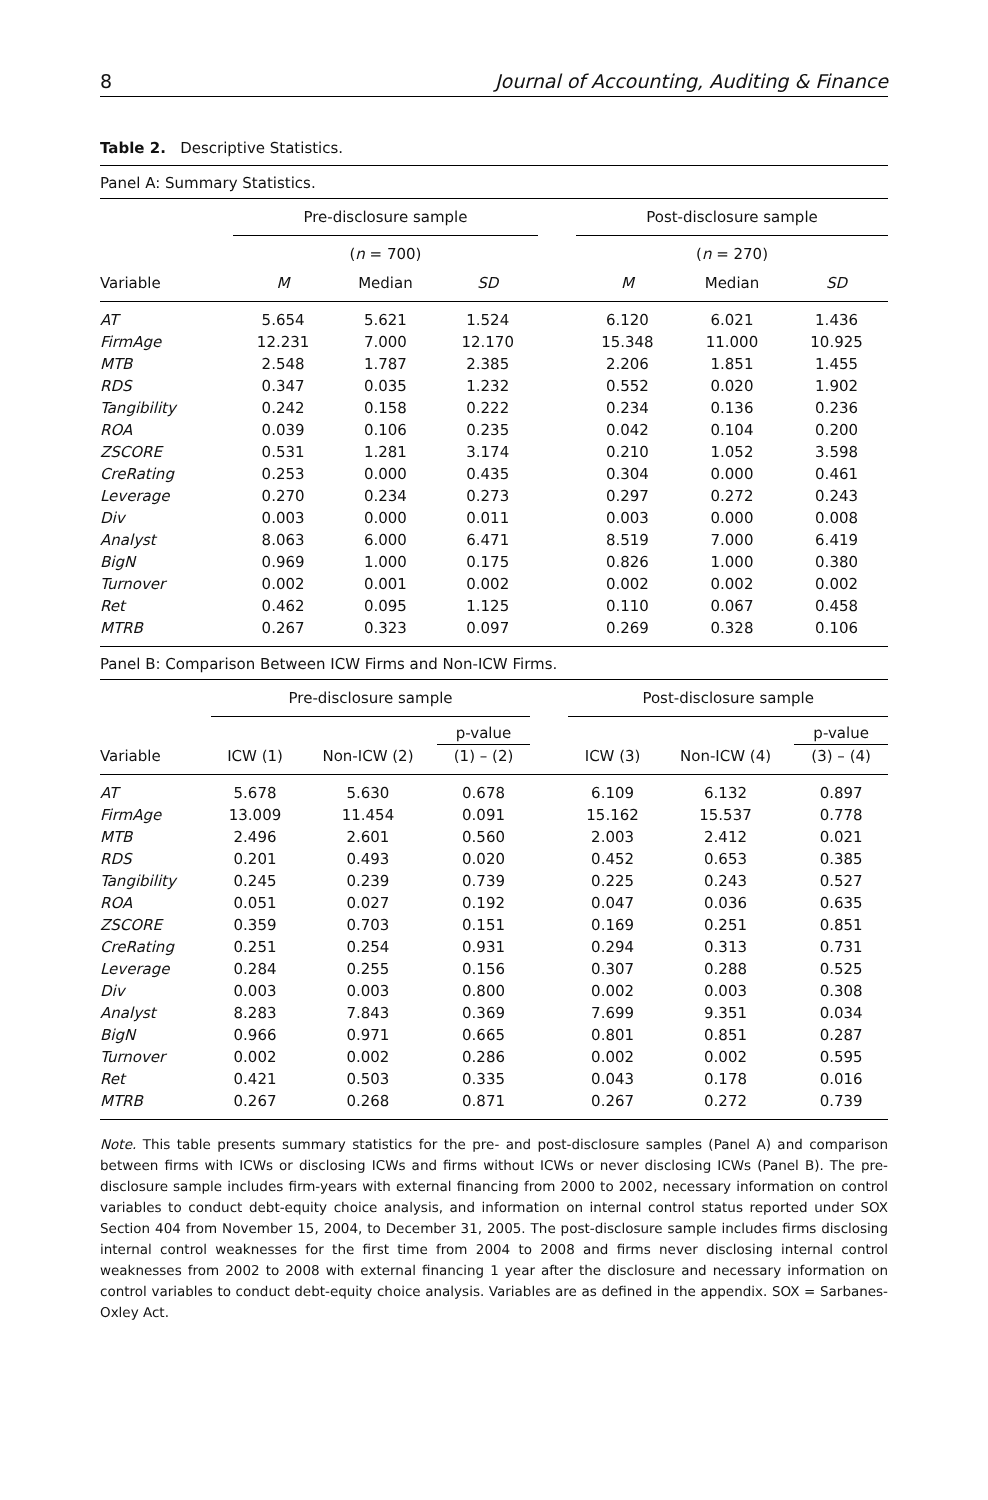8 Journal of Accounting, Auditing & Finance
Table 2. Descriptive Statistics.
Panel A: Summary Statistics.
| | Pre-disclosure sample | | | | Post-disclosure sample | | |
| --- | --- | --- | --- | --- | --- | --- | --- |
| | ( n = 700) | | | | ( n = 270) | | |
| Variable | M | Median | SD | | M | Median | SD |
| AT | 5.654 | 5.621 | 1.524 | | 6.120 | 6.021 | 1.436 |
| FirmAge | 12.231 | 7.000 | 12.170 | | 15.348 | 11.000 | 10.925 |
| MTB | 2.548 | 1.787 | 2.385 | | 2.206 | 1.851 | 1.455 |
| RDS | 0.347 | 0.035 | 1.232 | | 0.552 | 0.020 | 1.902 |
| Tangibility | 0.242 | 0.158 | 0.222 | | 0.234 | 0.136 | 0.236 |
| ROA | 0.039 | 0.106 | 0.235 | | 0.042 | 0.104 | 0.200 |
| ZSCORE | 0.531 | 1.281 | 3.174 | | 0.210 | 1.052 | 3.598 |
| CreRating | 0.253 | 0.000 | 0.435 | | 0.304 | 0.000 | 0.461 |
| Leverage | 0.270 | 0.234 | 0.273 | | 0.297 | 0.272 | 0.243 |
| Div | 0.003 | 0.000 | 0.011 | | 0.003 | 0.000 | 0.008 |
| Analyst | 8.063 | 6.000 | 6.471 | | 8.519 | 7.000 | 6.419 |
| BigN | 0.969 | 1.000 | 0.175 | | 0.826 | 1.000 | 0.380 |
| Turnover | 0.002 | 0.001 | 0.002 | | 0.002 | 0.002 | 0.002 |
| Ret | 0.462 | 0.095 | 1.125 | | 0.110 | 0.067 | 0.458 |
| MTRB | 0.267 | 0.323 | 0.097 | | 0.269 | 0.328 | 0.106 |
Panel B: Comparison Between ICW Firms and Non-ICW Firms.
| | Pre-disclosure sample | | | | Post-disclosure sample | | |
| --- | --- | --- | --- | --- | --- | --- | --- |
| | | | p-value | | | | p-value |
| Variable | ICW (1) | Non-ICW (2) | (1) – (2) | | ICW (3) | Non-ICW (4) | (3) – (4) |
| AT | 5.678 | 5.630 | 0.678 | | 6.109 | 6.132 | 0.897 |
| FirmAge | 13.009 | 11.454 | 0.091 | | 15.162 | 15.537 | 0.778 |
| MTB | 2.496 | 2.601 | 0.560 | | 2.003 | 2.412 | 0.021 |
| RDS | 0.201 | 0.493 | 0.020 | | 0.452 | 0.653 | 0.385 |
| Tangibility | 0.245 | 0.239 | 0.739 | | 0.225 | 0.243 | 0.527 |
| ROA | 0.051 | 0.027 | 0.192 | | 0.047 | 0.036 | 0.635 |
| ZSCORE | 0.359 | 0.703 | 0.151 | | 0.169 | 0.251 | 0.851 |
| CreRating | 0.251 | 0.254 | 0.931 | | 0.294 | 0.313 | 0.731 |
| Leverage | 0.284 | 0.255 | 0.156 | | 0.307 | 0.288 | 0.525 |
| Div | 0.003 | 0.003 | 0.800 | | 0.002 | 0.003 | 0.308 |
| Analyst | 8.283 | 7.843 | 0.369 | | 7.699 | 9.351 | 0.034 |
| BigN | 0.966 | 0.971 | 0.665 | | 0.801 | 0.851 | 0.287 |
| Turnover | 0.002 | 0.002 | 0.286 | | 0.002 | 0.002 | 0.595 |
| Ret | 0.421 | 0.503 | 0.335 | | 0.043 | 0.178 | 0.016 |
| MTRB | 0.267 | 0.268 | 0.871 | | 0.267 | 0.272 | 0.739 |
Note. This table presents summary statistics for the pre- and post-disclosure samples (Panel A) and comparison between firms with ICWs or disclosing ICWs and firms without ICWs or never disclosing ICWs (Panel B). The pre-disclosure sample includes firm-years with external financing from 2000 to 2002, necessary information on control variables to conduct debt-equity choice analysis, and information on internal control status reported under SOX Section 404 from November 15, 2004, to December 31, 2005. The post-disclosure sample includes firms disclosing internal control weaknesses for the first time from 2004 to 2008 and firms never disclosing internal control weaknesses from 2002 to 2008 with external financing 1 year after the disclosure and necessary information on control variables to conduct debt-equity choice analysis. Variables are as defined in the appendix. SOX = Sarbanes-Oxley Act.